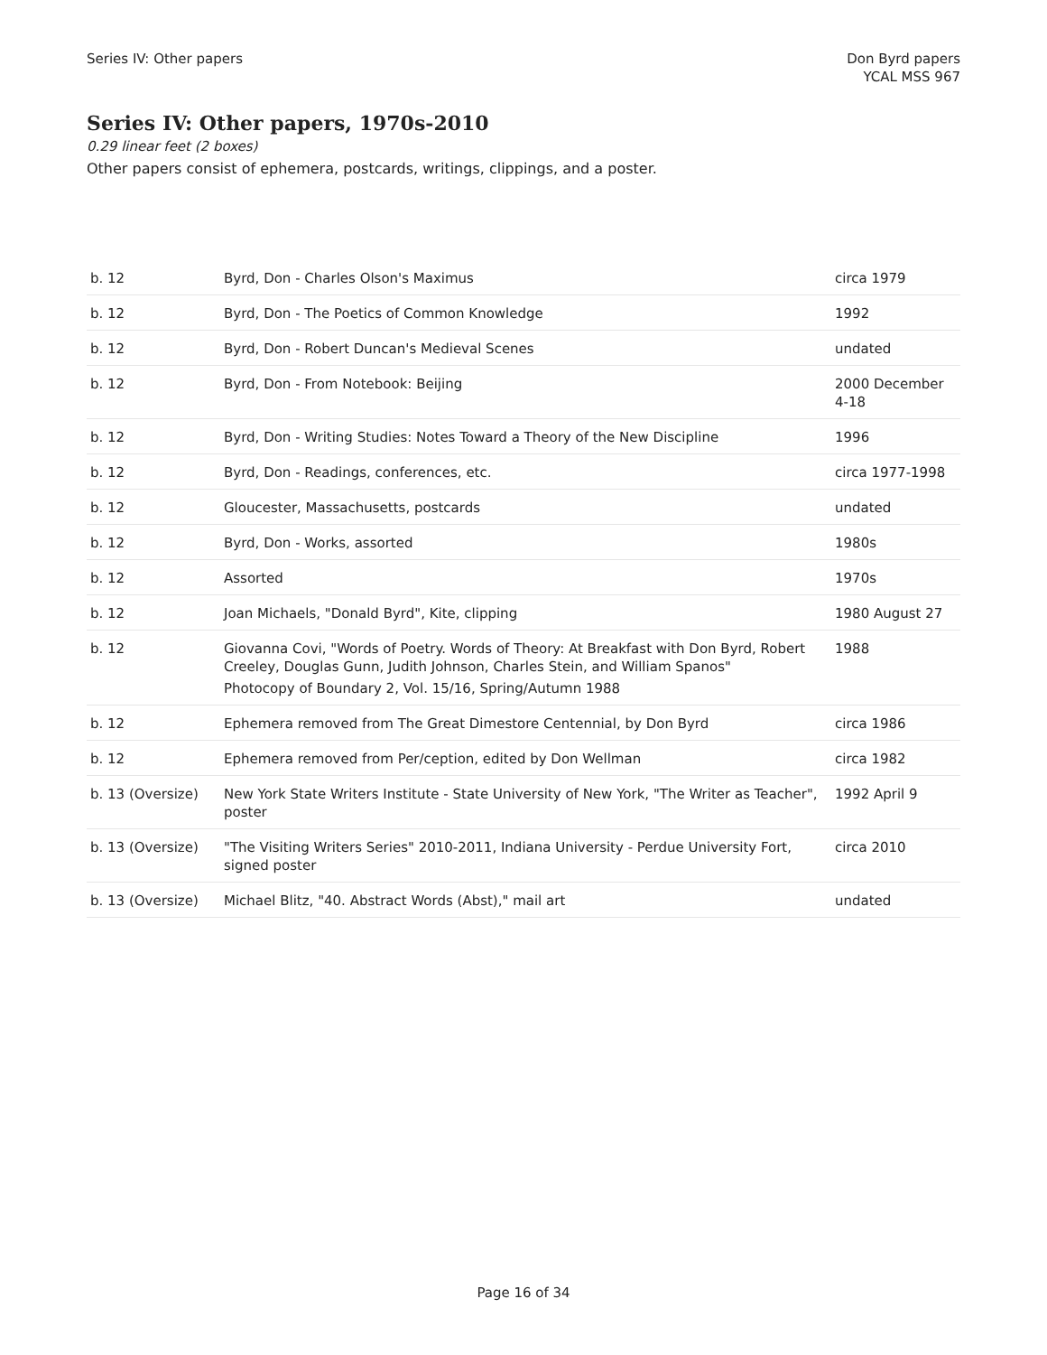Series IV: Other papers Don Byrd papers
YCAL MSS 967
Series IV: Other papers, 1970s-2010
0.29 linear feet (2 boxes)
Other papers consist of ephemera, postcards, writings, clippings, and a poster.
| b. 12 | Byrd, Don - Charles Olson's Maximus | circa 1979 |
| b. 12 | Byrd, Don - The Poetics of Common Knowledge | 1992 |
| b. 12 | Byrd, Don - Robert Duncan's Medieval Scenes | undated |
| b. 12 | Byrd, Don - From Notebook: Beijing | 2000 December 4-18 |
| b. 12 | Byrd, Don - Writing Studies: Notes Toward a Theory of the New Discipline | 1996 |
| b. 12 | Byrd, Don - Readings, conferences, etc. | circa 1977-1998 |
| b. 12 | Gloucester, Massachusetts, postcards | undated |
| b. 12 | Byrd, Don - Works, assorted | 1980s |
| b. 12 | Assorted | 1970s |
| b. 12 | Joan Michaels, "Donald Byrd", Kite, clipping | 1980 August 27 |
| b. 12 | Giovanna Covi, "Words of Poetry. Words of Theory: At Breakfast with Don Byrd, Robert Creeley, Douglas Gunn, Judith Johnson, Charles Stein, and William Spanos" Photocopy of Boundary 2, Vol. 15/16, Spring/Autumn 1988 | 1988 |
| b. 12 | Ephemera removed from The Great Dimestore Centennial, by Don Byrd | circa 1986 |
| b. 12 | Ephemera removed from Per/ception, edited by Don Wellman | circa 1982 |
| b. 13 (Oversize) | New York State Writers Institute - State University of New York, "The Writer as Teacher", poster | 1992 April 9 |
| b. 13 (Oversize) | "The Visiting Writers Series" 2010-2011, Indiana University - Perdue University Fort, signed poster | circa 2010 |
| b. 13 (Oversize) | Michael Blitz, "40. Abstract Words (Abst)," mail art | undated |
Page 16 of 34